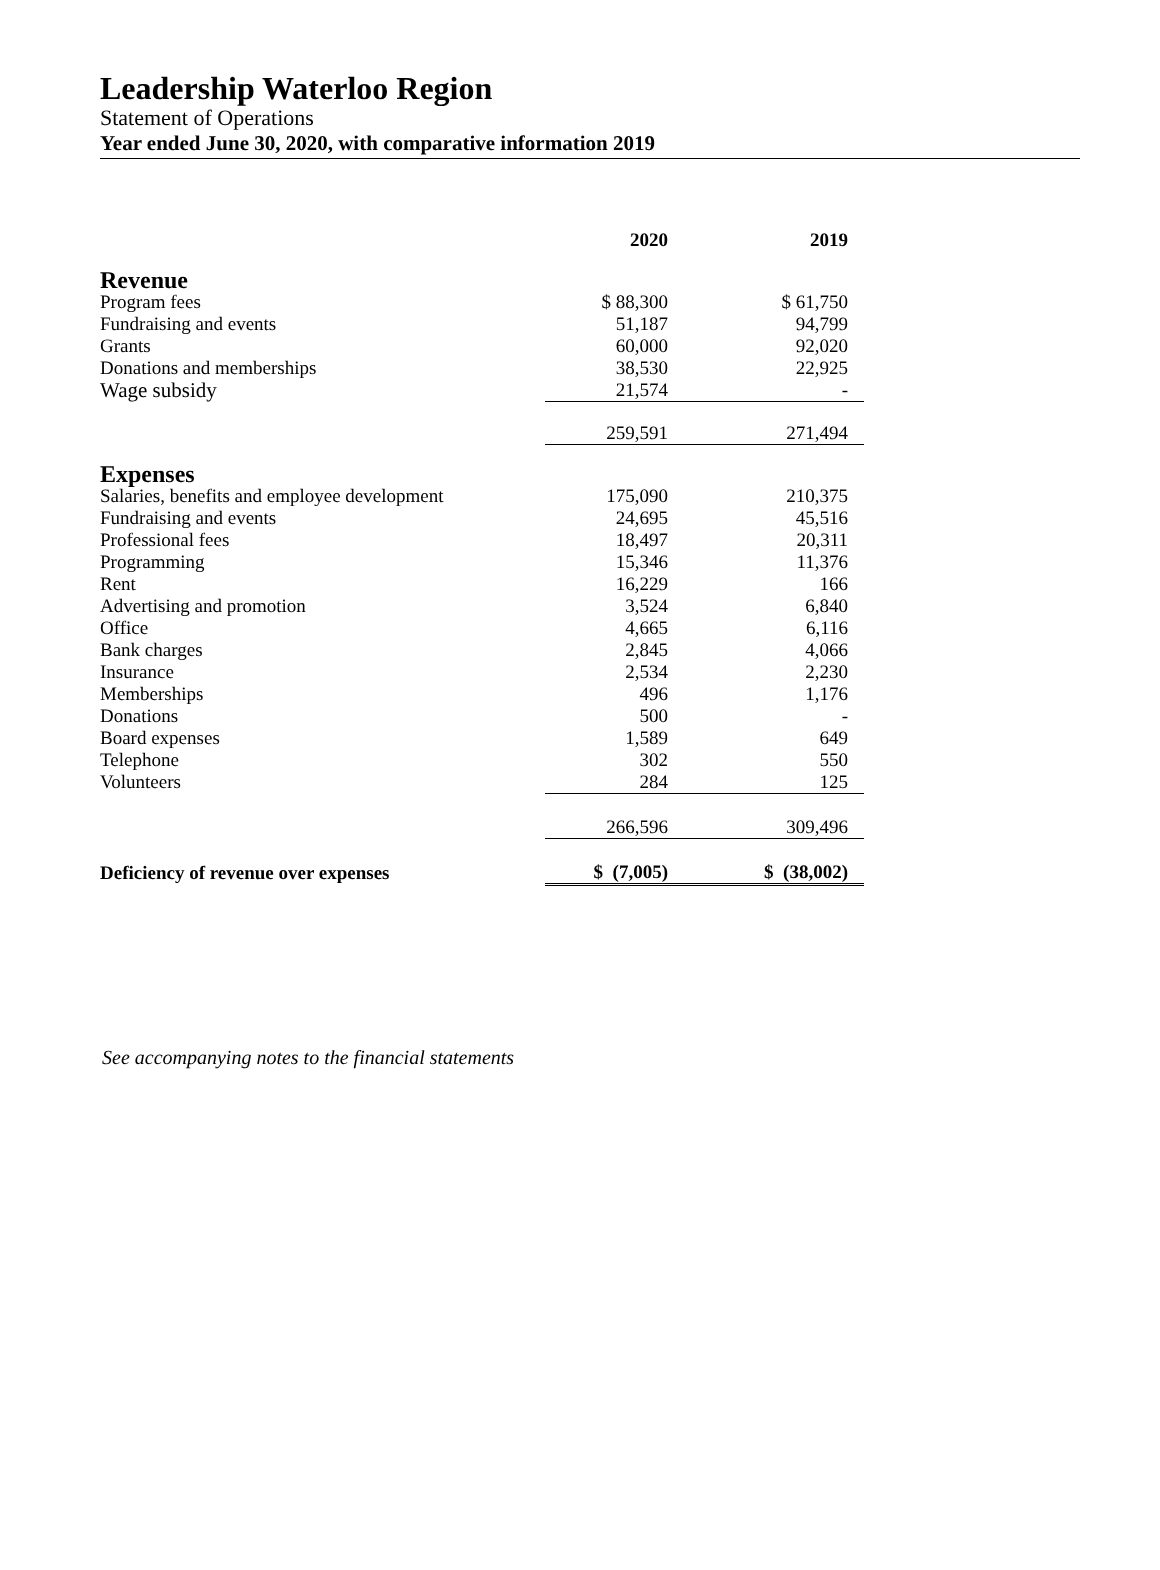Leadership Waterloo Region
Statement of Operations
Year ended June 30, 2020, with comparative information 2019
| | 2020 | 2019 |
| Revenue | | |
| Program fees | $ 88,300 | $ 61,750 |
| Fundraising and events | 51,187 | 94,799 |
| Grants | 60,000 | 92,020 |
| Donations and memberships | 38,530 | 22,925 |
| Wage subsidy | 21,574 | - |
| | 259,591 | 271,494 |
| Expenses | | |
| Salaries, benefits and employee development | 175,090 | 210,375 |
| Fundraising and events | 24,695 | 45,516 |
| Professional fees | 18,497 | 20,311 |
| Programming | 15,346 | 11,376 |
| Rent | 16,229 | 166 |
| Advertising and promotion | 3,524 | 6,840 |
| Office | 4,665 | 6,116 |
| Bank charges | 2,845 | 4,066 |
| Insurance | 2,534 | 2,230 |
| Memberships | 496 | 1,176 |
| Donations | 500 | - |
| Board expenses | 1,589 | 649 |
| Telephone | 302 | 550 |
| Volunteers | 284 | 125 |
| | 266,596 | 309,496 |
| Deficiency of revenue over expenses | $ (7,005) | $ (38,002) |
See accompanying notes to the financial statements